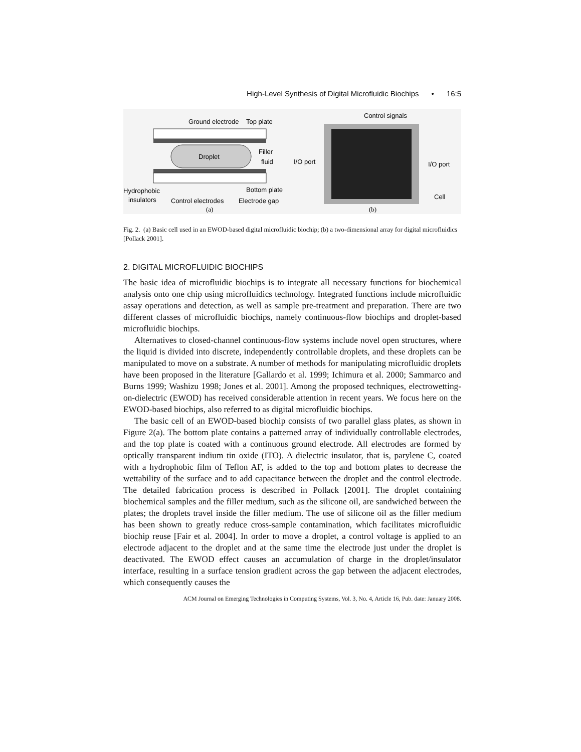High-Level Synthesis of Digital Microfluidic Biochips • 16:5
Ground electrode
Top plate
Droplet
Filler
fluid
Hydrophobic
insulators
Control electrodes
Electrode gap
Bottom plate
(a)
Control signals
I/O port
I/O port
Cell
(b)
Fig. 2. (a) Basic cell used in an EWOD-based digital microfluidic biochip; (b) a two-dimensional array for digital microfluidics [Pollack 2001].
2. DIGITAL MICROFLUIDIC BIOCHIPS
The basic idea of microfluidic biochips is to integrate all necessary functions for biochemical analysis onto one chip using microfluidics technology. Integrated functions include microfluidic assay operations and detection, as well as sample pre-treatment and preparation. There are two different classes of microfluidic biochips, namely continuous-flow biochips and droplet-based microfluidic biochips.
Alternatives to closed-channel continuous-flow systems include novel open structures, where the liquid is divided into discrete, independently controllable droplets, and these droplets can be manipulated to move on a substrate. A number of methods for manipulating microfluidic droplets have been proposed in the literature [Gallardo et al. 1999; Ichimura et al. 2000; Sammarco and Burns 1999; Washizu 1998; Jones et al. 2001]. Among the proposed techniques, electrowetting-on-dielectric (EWOD) has received considerable attention in recent years. We focus here on the EWOD-based biochips, also referred to as digital microfluidic biochips.
The basic cell of an EWOD-based biochip consists of two parallel glass plates, as shown in Figure 2(a). The bottom plate contains a patterned array of individually controllable electrodes, and the top plate is coated with a continuous ground electrode. All electrodes are formed by optically transparent indium tin oxide (ITO). A dielectric insulator, that is, parylene C, coated with a hydrophobic film of Teflon AF, is added to the top and bottom plates to decrease the wettability of the surface and to add capacitance between the droplet and the control electrode. The detailed fabrication process is described in Pollack [2001]. The droplet containing biochemical samples and the filler medium, such as the silicone oil, are sandwiched between the plates; the droplets travel inside the filler medium. The use of silicone oil as the filler medium has been shown to greatly reduce cross-sample contamination, which facilitates microfluidic biochip reuse [Fair et al. 2004]. In order to move a droplet, a control voltage is applied to an electrode adjacent to the droplet and at the same time the electrode just under the droplet is deactivated. The EWOD effect causes an accumulation of charge in the droplet/insulator interface, resulting in a surface tension gradient across the gap between the adjacent electrodes, which consequently causes the
ACM Journal on Emerging Technologies in Computing Systems, Vol. 3, No. 4, Article 16, Pub. date: January 2008.